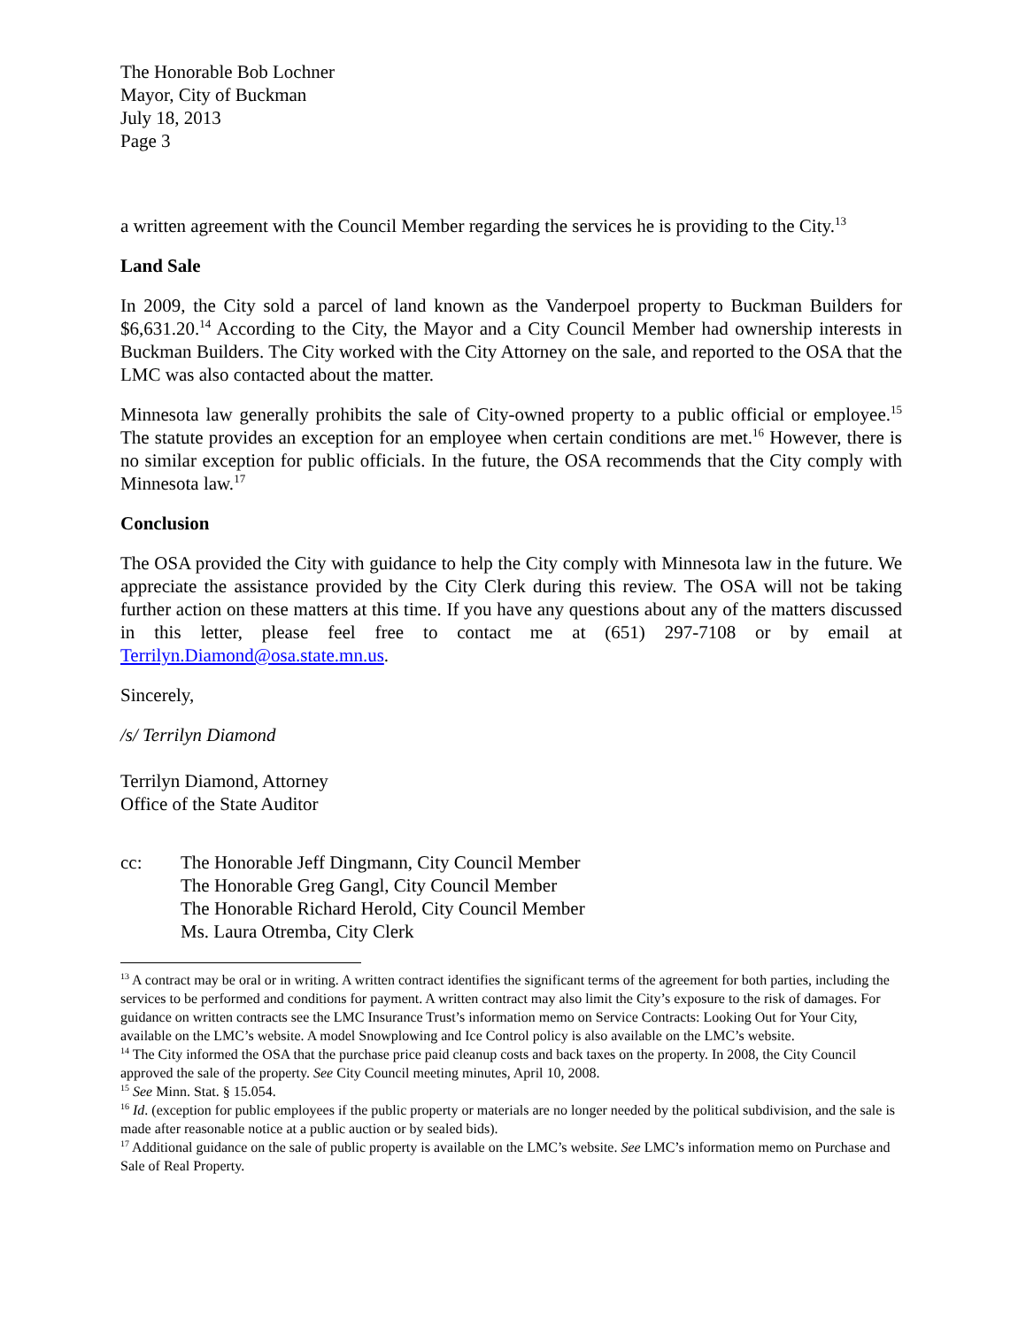The Honorable Bob Lochner
Mayor, City of Buckman
July 18, 2013
Page 3
a written agreement with the Council Member regarding the services he is providing to the City.<sup>13</sup>
Land Sale
In 2009, the City sold a parcel of land known as the Vanderpoel property to Buckman Builders for $6,631.20.<sup>14</sup> According to the City, the Mayor and a City Council Member had ownership interests in Buckman Builders. The City worked with the City Attorney on the sale, and reported to the OSA that the LMC was also contacted about the matter.
Minnesota law generally prohibits the sale of City-owned property to a public official or employee.<sup>15</sup> The statute provides an exception for an employee when certain conditions are met.<sup>16</sup> However, there is no similar exception for public officials. In the future, the OSA recommends that the City comply with Minnesota law.<sup>17</sup>
Conclusion
The OSA provided the City with guidance to help the City comply with Minnesota law in the future. We appreciate the assistance provided by the City Clerk during this review. The OSA will not be taking further action on these matters at this time. If you have any questions about any of the matters discussed in this letter, please feel free to contact me at (651) 297-7108 or by email at Terrilyn.Diamond@osa.state.mn.us.
Sincerely,
/s/ Terrilyn Diamond
Terrilyn Diamond, Attorney
Office of the State Auditor
cc: The Honorable Jeff Dingmann, City Council Member
The Honorable Greg Gangl, City Council Member
The Honorable Richard Herold, City Council Member
Ms. Laura Otremba, City Clerk
<sup>13</sup> A contract may be oral or in writing. A written contract identifies the significant terms of the agreement for both parties, including the services to be performed and conditions for payment. A written contract may also limit the City’s exposure to the risk of damages. For guidance on written contracts see the LMC Insurance Trust’s information memo on Service Contracts: Looking Out for Your City, available on the LMC’s website. A model Snowplowing and Ice Control policy is also available on the LMC’s website.
<sup>14</sup> The City informed the OSA that the purchase price paid cleanup costs and back taxes on the property. In 2008, the City Council approved the sale of the property. See City Council meeting minutes, April 10, 2008.
<sup>15</sup> See Minn. Stat. § 15.054.
<sup>16</sup> Id. (exception for public employees if the public property or materials are no longer needed by the political subdivision, and the sale is made after reasonable notice at a public auction or by sealed bids).
<sup>17</sup> Additional guidance on the sale of public property is available on the LMC’s website. See LMC’s information memo on Purchase and Sale of Real Property.